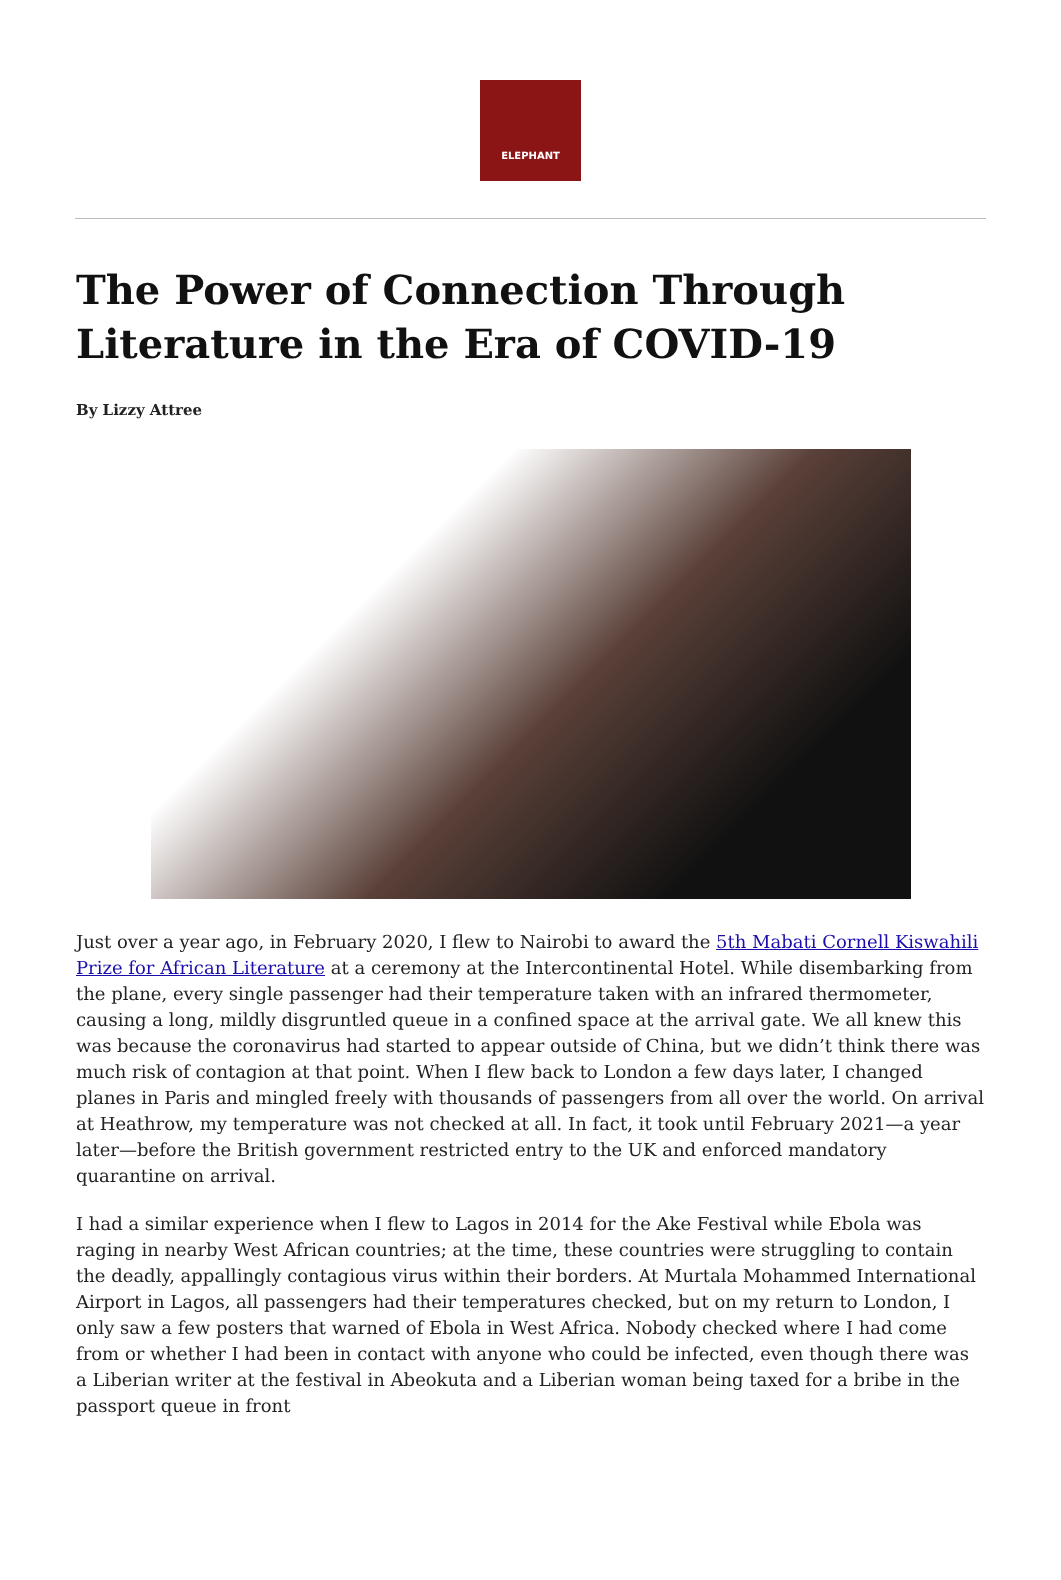ELEPHANT
The Power of Connection Through Literature in the Era of COVID-19
By Lizzy Attree
Just over a year ago, in February 2020, I flew to Nairobi to award the 5th Mabati Cornell Kiswahili Prize for African Literature at a ceremony at the Intercontinental Hotel. While disembarking from the plane, every single passenger had their temperature taken with an infrared thermometer, causing a long, mildly disgruntled queue in a confined space at the arrival gate. We all knew this was because the coronavirus had started to appear outside of China, but we didn’t think there was much risk of contagion at that point. When I flew back to London a few days later, I changed planes in Paris and mingled freely with thousands of passengers from all over the world. On arrival at Heathrow, my temperature was not checked at all. In fact, it took until February 2021—a year later—before the British government restricted entry to the UK and enforced mandatory quarantine on arrival.
I had a similar experience when I flew to Lagos in 2014 for the Ake Festival while Ebola was raging in nearby West African countries; at the time, these countries were struggling to contain the deadly, appallingly contagious virus within their borders. At Murtala Mohammed International Airport in Lagos, all passengers had their temperatures checked, but on my return to London, I only saw a few posters that warned of Ebola in West Africa. Nobody checked where I had come from or whether I had been in contact with anyone who could be infected, even though there was a Liberian writer at the festival in Abeokuta and a Liberian woman being taxed for a bribe in the passport queue in front